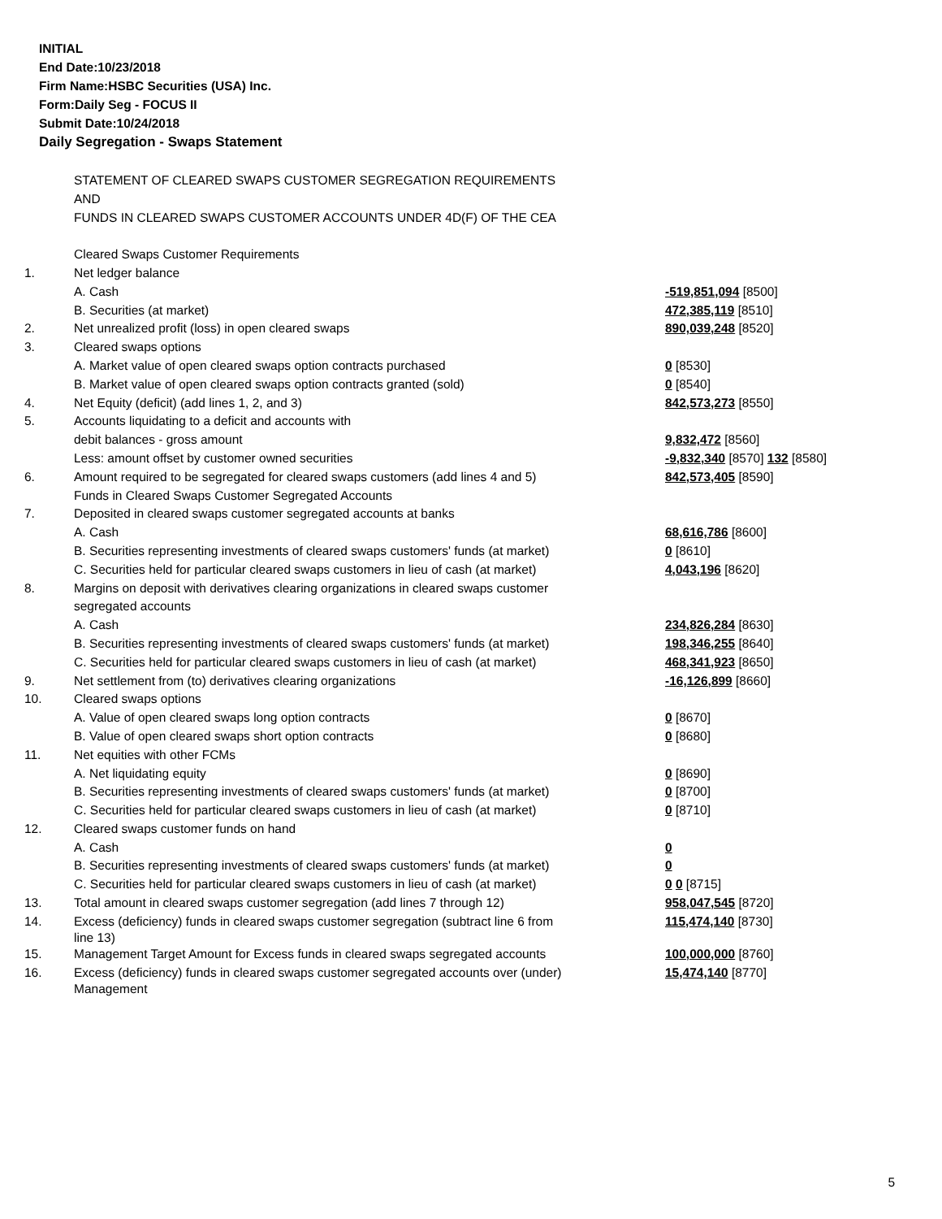INITIAL
End Date:10/23/2018
Firm Name:HSBC Securities (USA) Inc.
Form:Daily Seg - FOCUS II
Submit Date:10/24/2018
Daily Segregation - Swaps Statement
| | STATEMENT OF CLEARED SWAPS CUSTOMER SEGREGATION REQUIREMENTS | |
| | AND | |
| | FUNDS IN CLEARED SWAPS CUSTOMER ACCOUNTS UNDER 4D(F) OF THE CEA | |
| | Cleared Swaps Customer Requirements | |
| 1. | Net ledger balance | |
| | A. Cash | -519,851,094 [8500] |
| | B. Securities (at market) | 472,385,119 [8510] |
| 2. | Net unrealized profit (loss) in open cleared swaps | 890,039,248 [8520] |
| 3. | Cleared swaps options | |
| | A. Market value of open cleared swaps option contracts purchased | 0 [8530] |
| | B. Market value of open cleared swaps option contracts granted (sold) | 0 [8540] |
| 4. | Net Equity (deficit) (add lines 1, 2, and 3) | 842,573,273 [8550] |
| 5. | Accounts liquidating to a deficit and accounts with | |
| | debit balances - gross amount | 9,832,472 [8560] |
| | Less: amount offset by customer owned securities | -9,832,340 [8570] 132 [8580] |
| 6. | Amount required to be segregated for cleared swaps customers (add lines 4 and 5) | 842,573,405 [8590] |
| | Funds in Cleared Swaps Customer Segregated Accounts | |
| 7. | Deposited in cleared swaps customer segregated accounts at banks | |
| | A. Cash | 68,616,786 [8600] |
| | B. Securities representing investments of cleared swaps customers' funds (at market) | 0 [8610] |
| | C. Securities held for particular cleared swaps customers in lieu of cash (at market) | 4,043,196 [8620] |
| 8. | Margins on deposit with derivatives clearing organizations in cleared swaps customer | |
| | segregated accounts | |
| | A. Cash | 234,826,284 [8630] |
| | B. Securities representing investments of cleared swaps customers' funds (at market) | 198,346,255 [8640] |
| | C. Securities held for particular cleared swaps customers in lieu of cash (at market) | 468,341,923 [8650] |
| 9. | Net settlement from (to) derivatives clearing organizations | -16,126,899 [8660] |
| 10. | Cleared swaps options | |
| | A. Value of open cleared swaps long option contracts | 0 [8670] |
| | B. Value of open cleared swaps short option contracts | 0 [8680] |
| 11. | Net equities with other FCMs | |
| | A. Net liquidating equity | 0 [8690] |
| | B. Securities representing investments of cleared swaps customers' funds (at market) | 0 [8700] |
| | C. Securities held for particular cleared swaps customers in lieu of cash (at market) | 0 [8710] |
| 12. | Cleared swaps customer funds on hand | |
| | A. Cash | 0 |
| | B. Securities representing investments of cleared swaps customers' funds (at market) | 0 |
| | C. Securities held for particular cleared swaps customers in lieu of cash (at market) | 0 0 [8715] |
| 13. | Total amount in cleared swaps customer segregation (add lines 7 through 12) | 958,047,545 [8720] |
| 14. | Excess (deficiency) funds in cleared swaps customer segregation (subtract line 6 from line 13) | 115,474,140 [8730] |
| 15. | Management Target Amount for Excess funds in cleared swaps segregated accounts | 100,000,000 [8760] |
| 16. | Excess (deficiency) funds in cleared swaps customer segregated accounts over (under) Management | 15,474,140 [8770] |
5